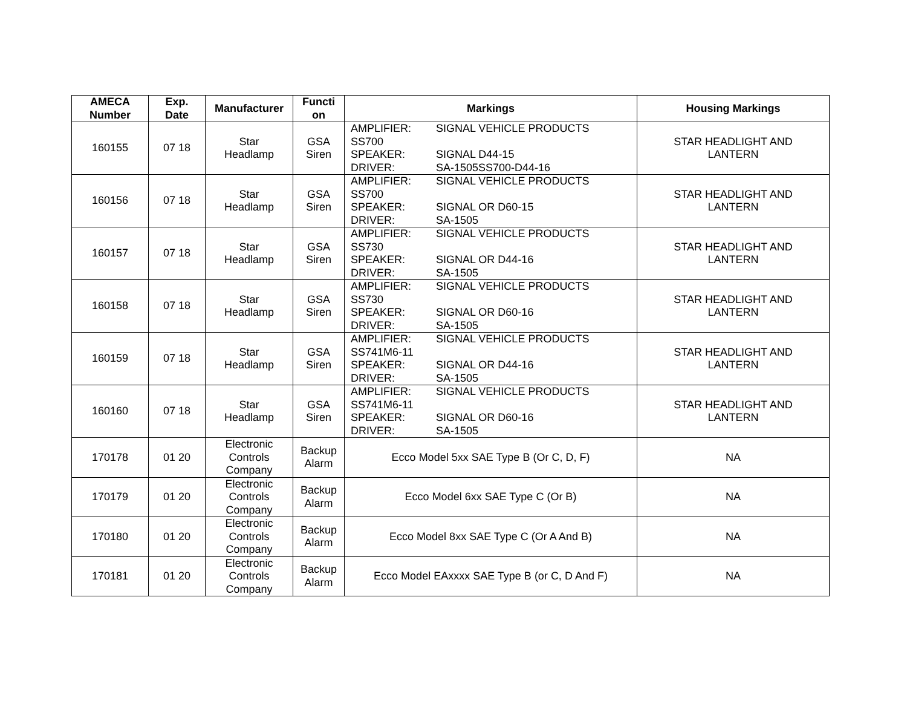| AMECA Number | Exp. Date | Manufacturer | Functi on | Markings | Housing Markings |
| --- | --- | --- | --- | --- | --- |
| 160155 | 07 18 | Star Headlamp | GSA Siren | AMPLIFIER: SIGNAL VEHICLE PRODUCTS SS700 SPEAKER: SIGNAL D44-15 DRIVER: SA-1505SS700-D44-16 | STAR HEADLIGHT AND LANTERN |
| 160156 | 07 18 | Star Headlamp | GSA Siren | AMPLIFIER: SIGNAL VEHICLE PRODUCTS SS700 SPEAKER: SIGNAL OR D60-15 DRIVER: SA-1505 | STAR HEADLIGHT AND LANTERN |
| 160157 | 07 18 | Star Headlamp | GSA Siren | AMPLIFIER: SIGNAL VEHICLE PRODUCTS SS730 SPEAKER: SIGNAL OR D44-16 DRIVER: SA-1505 | STAR HEADLIGHT AND LANTERN |
| 160158 | 07 18 | Star Headlamp | GSA Siren | AMPLIFIER: SIGNAL VEHICLE PRODUCTS SS730 SPEAKER: SIGNAL OR D60-16 DRIVER: SA-1505 | STAR HEADLIGHT AND LANTERN |
| 160159 | 07 18 | Star Headlamp | GSA Siren | AMPLIFIER: SIGNAL VEHICLE PRODUCTS SS741M6-11 SPEAKER: SIGNAL OR D44-16 DRIVER: SA-1505 | STAR HEADLIGHT AND LANTERN |
| 160160 | 07 18 | Star Headlamp | GSA Siren | AMPLIFIER: SIGNAL VEHICLE PRODUCTS SS741M6-11 SPEAKER: SIGNAL OR D60-16 DRIVER: SA-1505 | STAR HEADLIGHT AND LANTERN |
| 170178 | 01 20 | Electronic Controls Company | Backup Alarm | Ecco Model 5xx SAE Type B (Or C, D, F) | NA |
| 170179 | 01 20 | Electronic Controls Company | Backup Alarm | Ecco Model 6xx SAE Type C (Or B) | NA |
| 170180 | 01 20 | Electronic Controls Company | Backup Alarm | Ecco Model 8xx SAE Type C (Or A And B) | NA |
| 170181 | 01 20 | Electronic Controls Company | Backup Alarm | Ecco Model EAxxxx SAE Type B (or C, D And F) | NA |